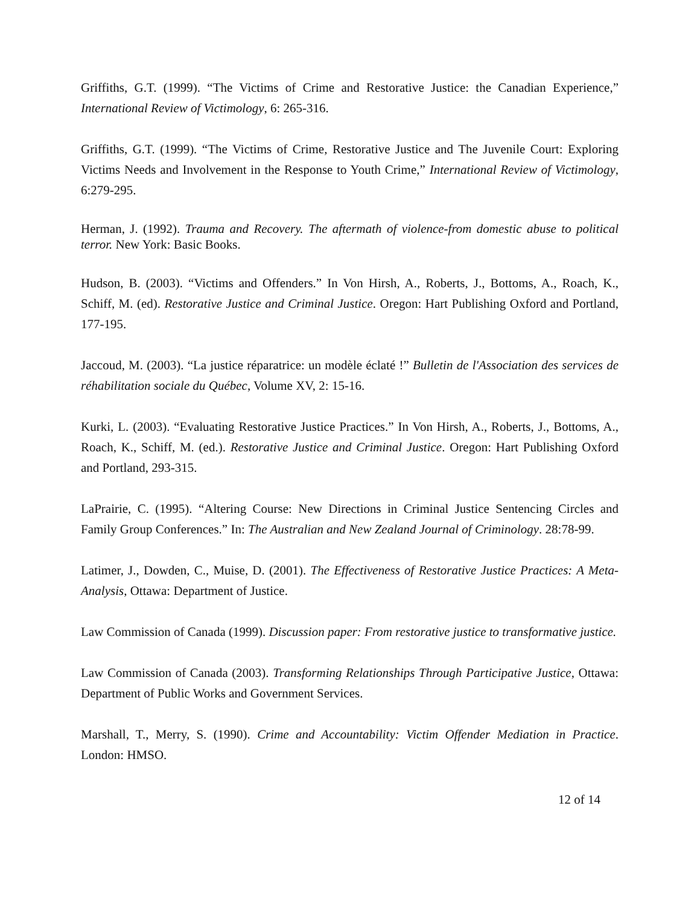Griffiths, G.T. (1999). “The Victims of Crime and Restorative Justice: the Canadian Experience,” International Review of Victimology, 6: 265-316.
Griffiths, G.T. (1999). “The Victims of Crime, Restorative Justice and The Juvenile Court: Exploring Victims Needs and Involvement in the Response to Youth Crime,” International Review of Victimology, 6:279-295.
Herman, J. (1992). Trauma and Recovery. The aftermath of violence-from domestic abuse to political terror. New York: Basic Books.
Hudson, B. (2003). “Victims and Offenders.” In Von Hirsh, A., Roberts, J., Bottoms, A., Roach, K., Schiff, M. (ed). Restorative Justice and Criminal Justice. Oregon: Hart Publishing Oxford and Portland, 177-195.
Jaccoud, M. (2003). “La justice réparatrice: un modèle éclaté !” Bulletin de l'Association des services de réhabilitation sociale du Québec, Volume XV, 2: 15-16.
Kurki, L. (2003). “Evaluating Restorative Justice Practices.” In Von Hirsh, A., Roberts, J., Bottoms, A., Roach, K., Schiff, M. (ed.). Restorative Justice and Criminal Justice. Oregon: Hart Publishing Oxford and Portland, 293-315.
LaPrairie, C. (1995). “Altering Course: New Directions in Criminal Justice Sentencing Circles and Family Group Conferences.” In: The Australian and New Zealand Journal of Criminology. 28:78-99.
Latimer, J., Dowden, C., Muise, D. (2001). The Effectiveness of Restorative Justice Practices: A Meta-Analysis, Ottawa: Department of Justice.
Law Commission of Canada (1999). Discussion paper: From restorative justice to transformative justice.
Law Commission of Canada (2003). Transforming Relationships Through Participative Justice, Ottawa: Department of Public Works and Government Services.
Marshall, T., Merry, S. (1990). Crime and Accountability: Victim Offender Mediation in Practice. London: HMSO.
12 of 14